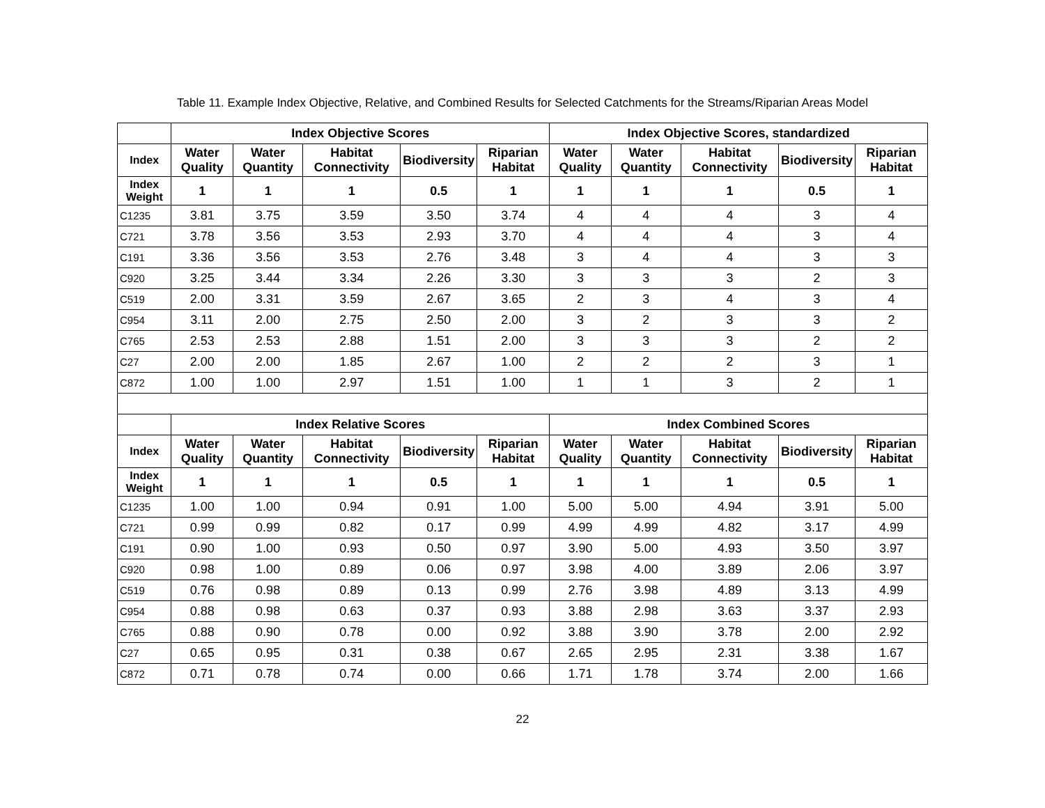Table 11. Example Index Objective, Relative, and Combined Results for Selected Catchments for the Streams/Riparian Areas Model
| | Index Objective Scores | | | | | Index Objective Scores, standardized | | | | |
| --- | --- | --- | --- | --- | --- | --- | --- | --- | --- | --- |
| Index | Water Quality | Water Quantity | Habitat Connectivity | Biodiversity | Riparian Habitat | Water Quality | Water Quantity | Habitat Connectivity | Biodiversity | Riparian Habitat |
| Index Weight | 1 | 1 | 1 | 0.5 | 1 | 1 | 1 | 1 | 0.5 | 1 |
| C1235 | 3.81 | 3.75 | 3.59 | 3.50 | 3.74 | 4 | 4 | 4 | 3 | 4 |
| C721 | 3.78 | 3.56 | 3.53 | 2.93 | 3.70 | 4 | 4 | 4 | 3 | 4 |
| C191 | 3.36 | 3.56 | 3.53 | 2.76 | 3.48 | 3 | 4 | 4 | 3 | 3 |
| C920 | 3.25 | 3.44 | 3.34 | 2.26 | 3.30 | 3 | 3 | 3 | 2 | 3 |
| C519 | 2.00 | 3.31 | 3.59 | 2.67 | 3.65 | 2 | 3 | 4 | 3 | 4 |
| C954 | 3.11 | 2.00 | 2.75 | 2.50 | 2.00 | 3 | 2 | 3 | 3 | 2 |
| C765 | 2.53 | 2.53 | 2.88 | 1.51 | 2.00 | 3 | 3 | 3 | 2 | 2 |
| C27 | 2.00 | 2.00 | 1.85 | 2.67 | 1.00 | 2 | 2 | 2 | 3 | 1 |
| C872 | 1.00 | 1.00 | 2.97 | 1.51 | 1.00 | 1 | 1 | 3 | 2 | 1 |
| | Index Relative Scores | | | | | Index Combined Scores | | | | |
| Index | Water Quality | Water Quantity | Habitat Connectivity | Biodiversity | Riparian Habitat | Water Quality | Water Quantity | Habitat Connectivity | Biodiversity | Riparian Habitat |
| Index Weight | 1 | 1 | 1 | 0.5 | 1 | 1 | 1 | 1 | 0.5 | 1 |
| C1235 | 1.00 | 1.00 | 0.94 | 0.91 | 1.00 | 5.00 | 5.00 | 4.94 | 3.91 | 5.00 |
| C721 | 0.99 | 0.99 | 0.82 | 0.17 | 0.99 | 4.99 | 4.99 | 4.82 | 3.17 | 4.99 |
| C191 | 0.90 | 1.00 | 0.93 | 0.50 | 0.97 | 3.90 | 5.00 | 4.93 | 3.50 | 3.97 |
| C920 | 0.98 | 1.00 | 0.89 | 0.06 | 0.97 | 3.98 | 4.00 | 3.89 | 2.06 | 3.97 |
| C519 | 0.76 | 0.98 | 0.89 | 0.13 | 0.99 | 2.76 | 3.98 | 4.89 | 3.13 | 4.99 |
| C954 | 0.88 | 0.98 | 0.63 | 0.37 | 0.93 | 3.88 | 2.98 | 3.63 | 3.37 | 2.93 |
| C765 | 0.88 | 0.90 | 0.78 | 0.00 | 0.92 | 3.88 | 3.90 | 3.78 | 2.00 | 2.92 |
| C27 | 0.65 | 0.95 | 0.31 | 0.38 | 0.67 | 2.65 | 2.95 | 2.31 | 3.38 | 1.67 |
| C872 | 0.71 | 0.78 | 0.74 | 0.00 | 0.66 | 1.71 | 1.78 | 3.74 | 2.00 | 1.66 |
22